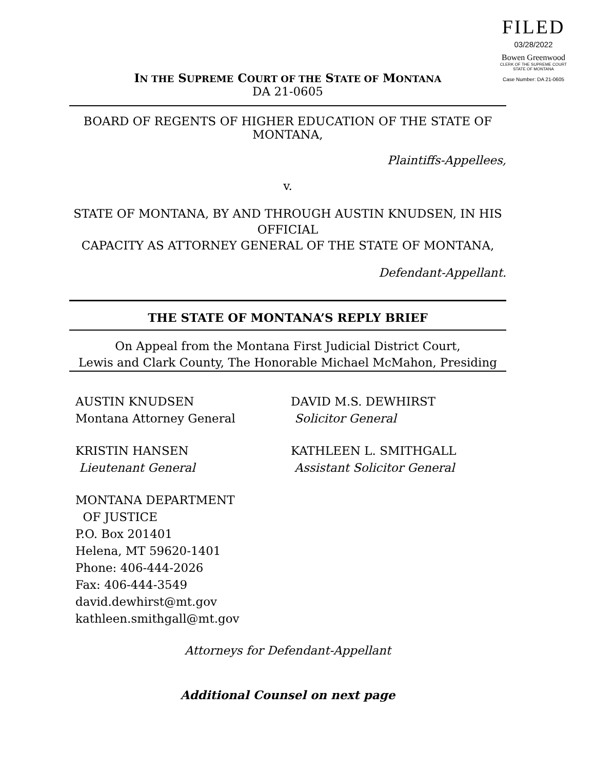FILED
03/28/2022
Bowen Greenwood
CLERK OF THE SUPREME COURT
STATE OF MONTANA
Case Number: DA 21-0605
IN THE SUPREME COURT OF THE STATE OF MONTANA
DA 21-0605
BOARD OF REGENTS OF HIGHER EDUCATION OF THE STATE OF MONTANA,
Plaintiffs-Appellees,
v.
STATE OF MONTANA, BY AND THROUGH AUSTIN KNUDSEN, IN HIS OFFICIAL
CAPACITY AS ATTORNEY GENERAL OF THE STATE OF MONTANA,
Defendant-Appellant.
THE STATE OF MONTANA’S REPLY BRIEF
On Appeal from the Montana First Judicial District Court,
Lewis and Clark County, The Honorable Michael McMahon, Presiding
AUSTIN KNUDSEN
Montana Attorney General
KRISTIN HANSEN
Lieutenant General
MONTANA DEPARTMENT
OF JUSTICE
P.O. Box 201401
Helena, MT 59620-1401
Phone: 406-444-2026
Fax: 406-444-3549
david.dewhirst@mt.gov
kathleen.smithgall@mt.gov
DAVID M.S. DEWHIRST
Solicitor General
KATHLEEN L. SMITHGALL
Assistant Solicitor General
Attorneys for Defendant-Appellant
Additional Counsel on next page